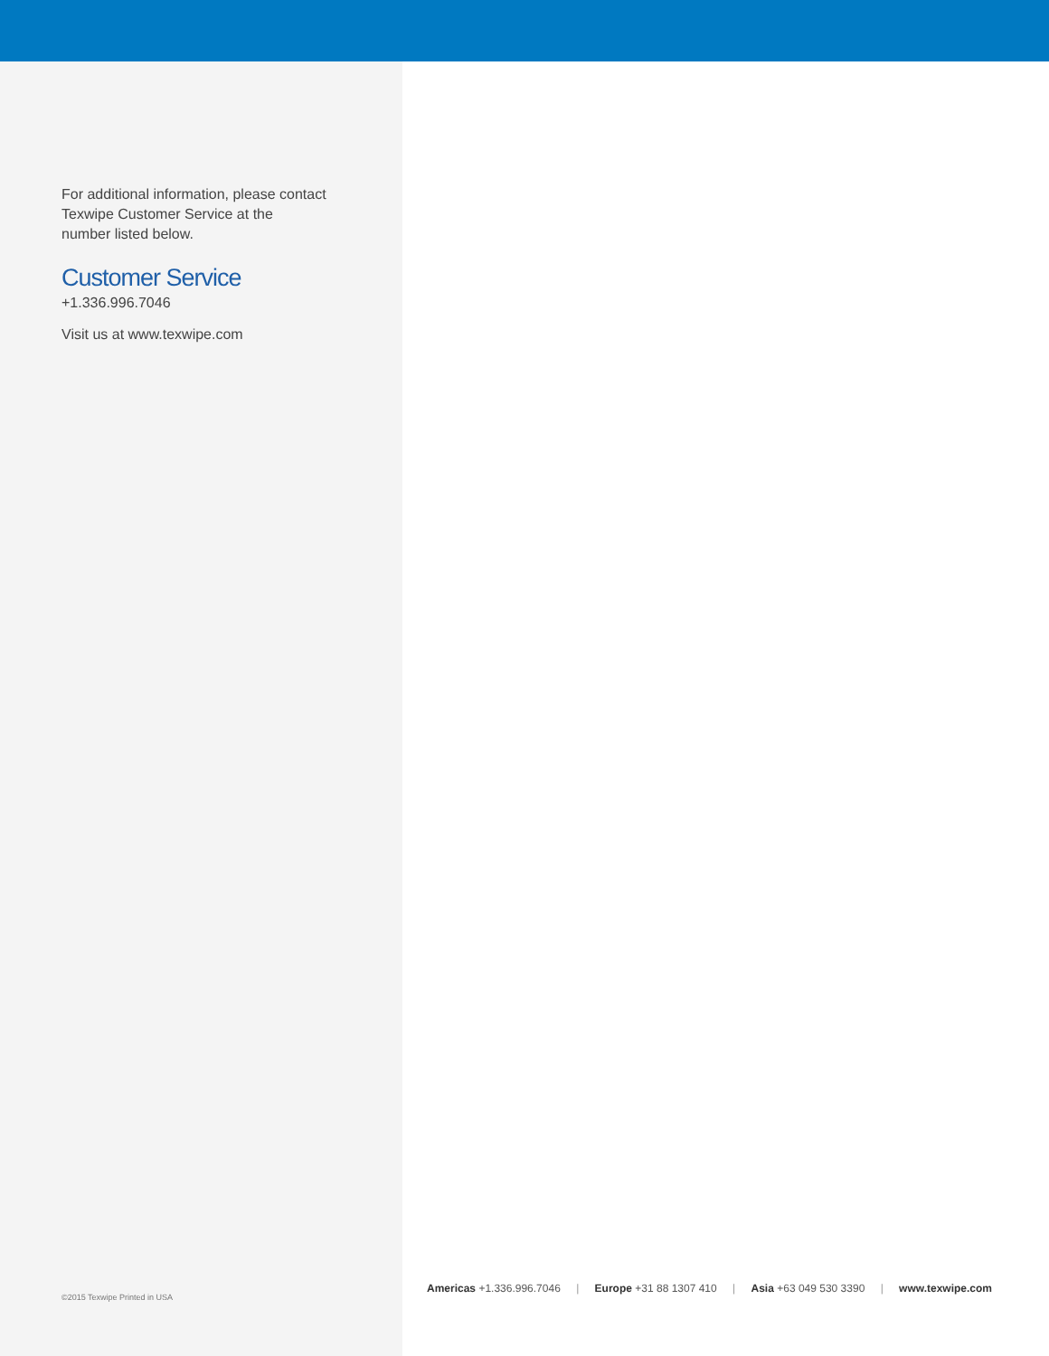For additional information, please contact
Texwipe Customer Service at the
number listed below.
Customer Service
+1.336.996.7046
Visit us at www.texwipe.com
©2015 Texwipe Printed in USA
Americas +1.336.996.7046 | Europe +31 88 1307 410 | Asia +63 049 530 3390 | www.texwipe.com